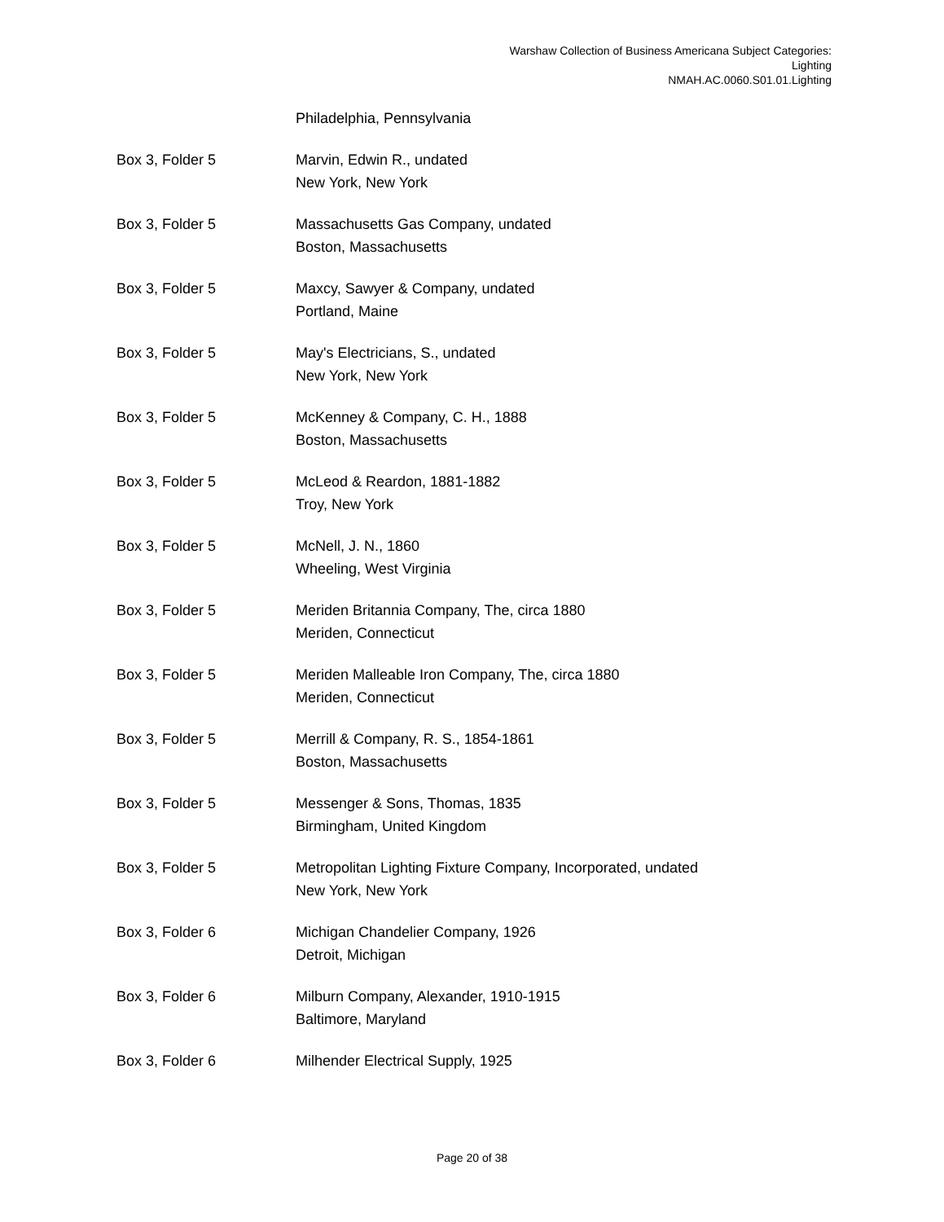Warshaw Collection of Business Americana Subject Categories:
Lighting
NMAH.AC.0060.S01.01.Lighting
Philadelphia, Pennsylvania
Box 3, Folder 5 Marvin, Edwin R., undated
New York, New York
Box 3, Folder 5 Massachusetts Gas Company, undated
Boston, Massachusetts
Box 3, Folder 5 Maxcy, Sawyer & Company, undated
Portland, Maine
Box 3, Folder 5 May's Electricians, S., undated
New York, New York
Box 3, Folder 5 McKenney & Company, C. H., 1888
Boston, Massachusetts
Box 3, Folder 5 McLeod & Reardon, 1881-1882
Troy, New York
Box 3, Folder 5 McNell, J. N., 1860
Wheeling, West Virginia
Box 3, Folder 5 Meriden Britannia Company, The, circa 1880
Meriden, Connecticut
Box 3, Folder 5 Meriden Malleable Iron Company, The, circa 1880
Meriden, Connecticut
Box 3, Folder 5 Merrill & Company, R. S., 1854-1861
Boston, Massachusetts
Box 3, Folder 5 Messenger & Sons, Thomas, 1835
Birmingham, United Kingdom
Box 3, Folder 5 Metropolitan Lighting Fixture Company, Incorporated, undated
New York, New York
Box 3, Folder 6 Michigan Chandelier Company, 1926
Detroit, Michigan
Box 3, Folder 6 Milburn Company, Alexander, 1910-1915
Baltimore, Maryland
Box 3, Folder 6 Milhender Electrical Supply, 1925
Page 20 of 38